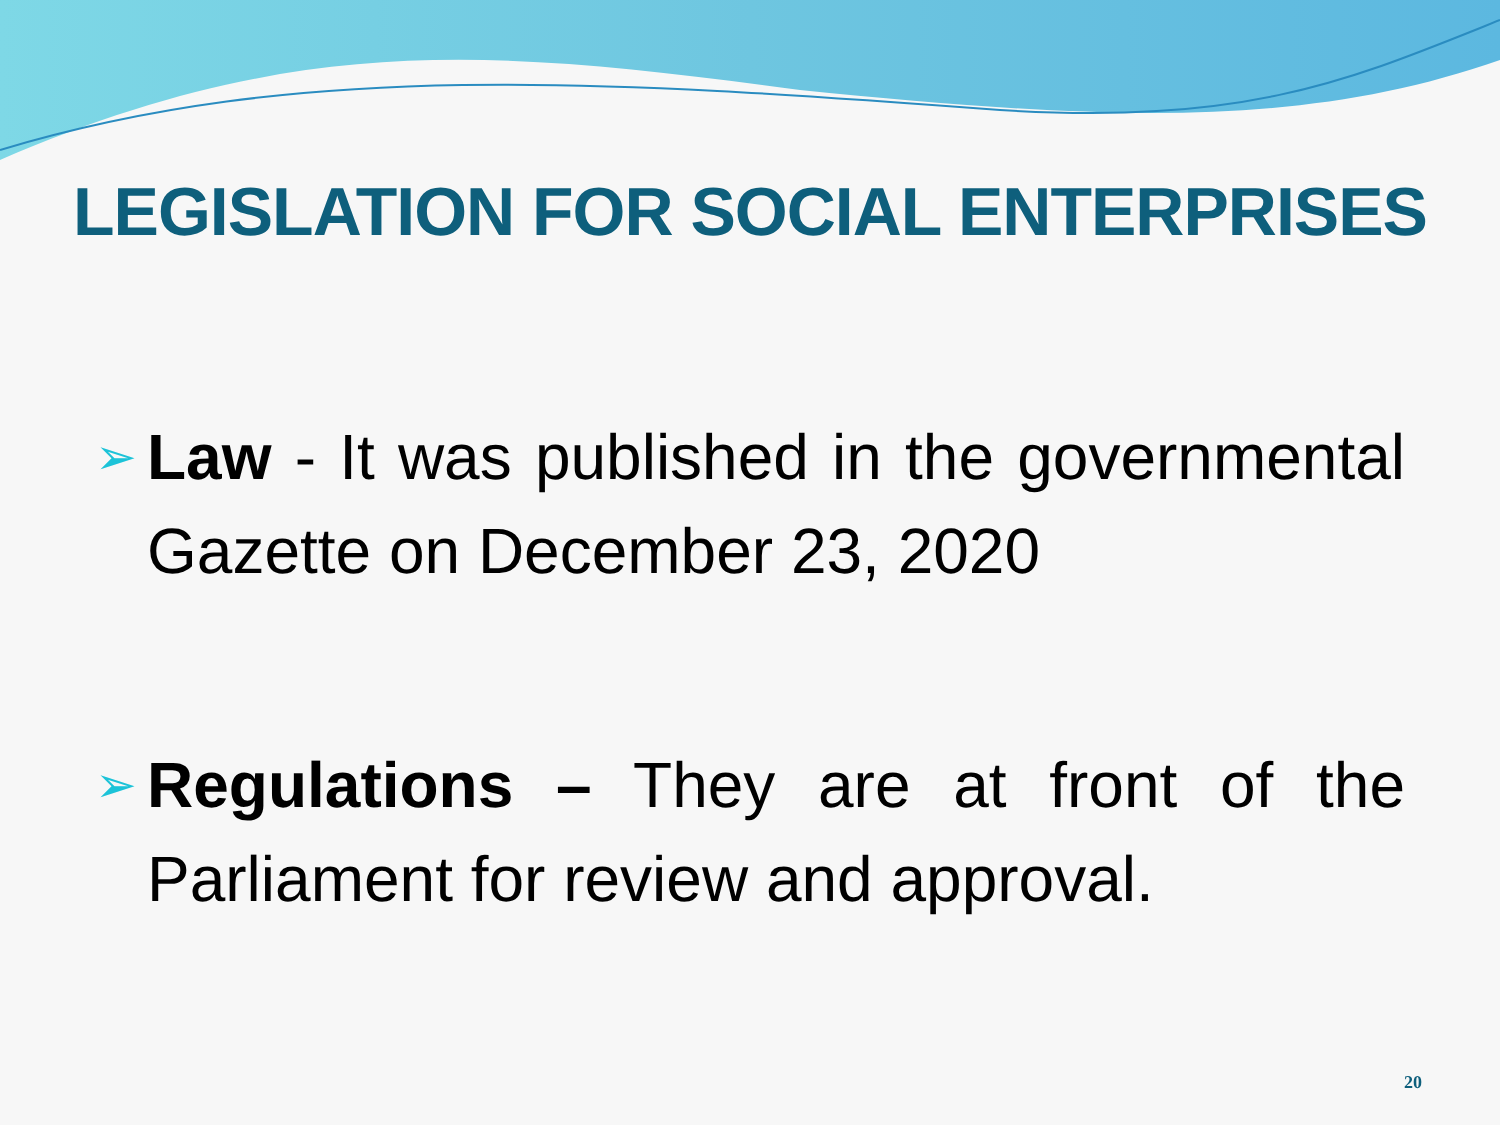LEGISLATION FOR SOCIAL ENTERPRISES
➢
Law - It was published in the governmental Gazette on December 23, 2020
➢
Regulations – They are at front of the Parliament for review and approval.
20